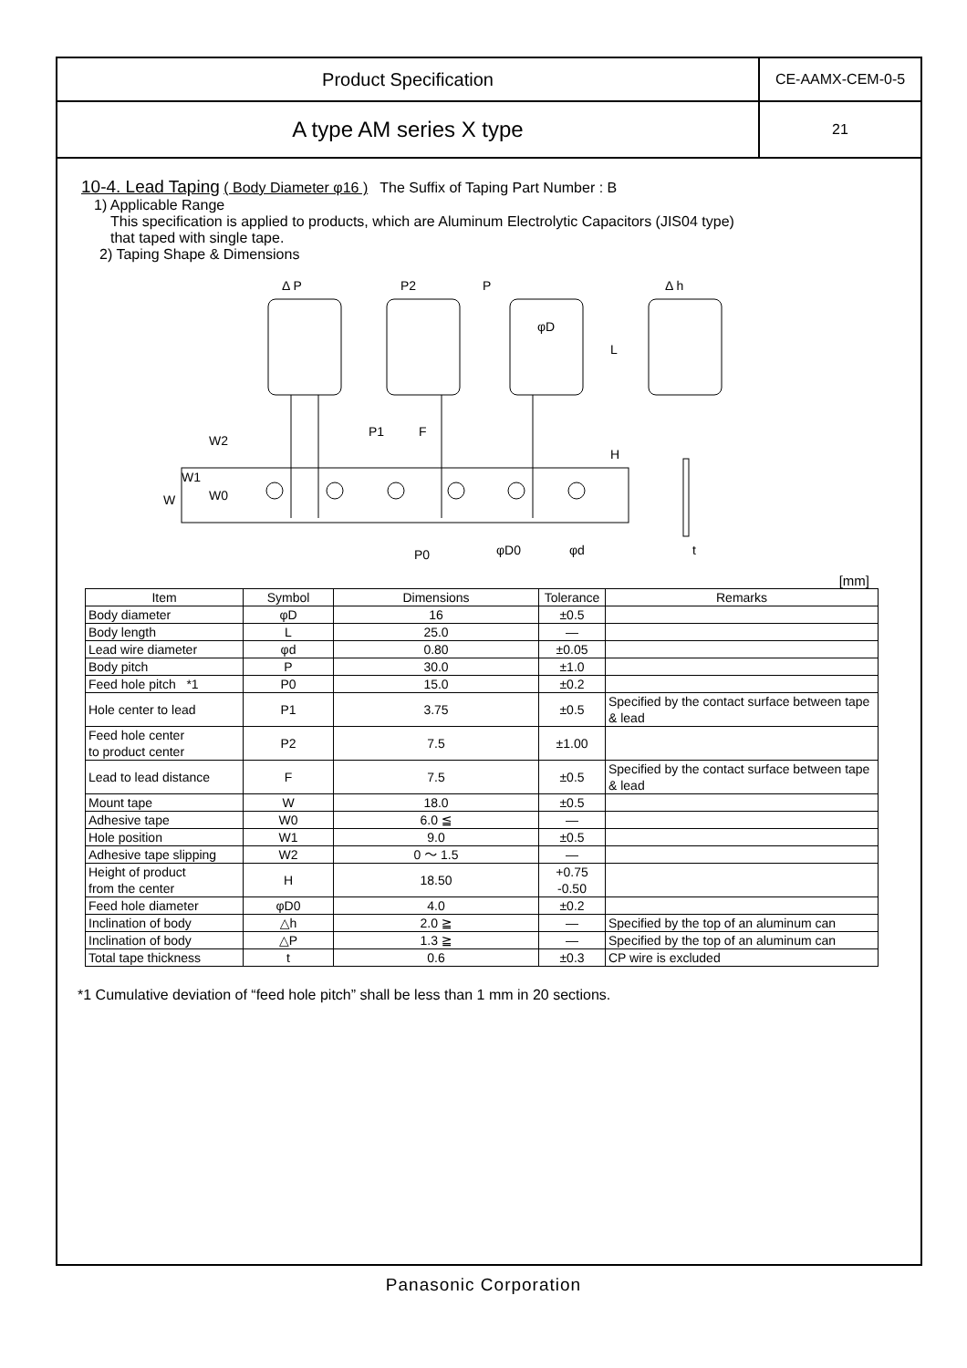Product Specification
CE-AAMX-CEM-0-5
A type AM series X type
21
10-4. Lead Taping ( Body Diameter φ16 ) The Suffix of Taping Part Number : B
1) Applicable Range
This specification is applied to products, which are Aluminum Electrolytic Capacitors (JIS04 type)
that taped with single tape.
2) Taping Shape & Dimensions
Δ P
P2
P
φD
Δ h
L
H
P1
F
W2
W1
W0
W
P0
φD0
φd
t
[mm]
| Item | Symbol | Dimensions | Tolerance | Remarks |
| --- | --- | --- | --- | --- |
| Body diameter | φD | 16 | ±0.5 | |
| Body length | L | 25.0 | — | |
| Lead wire diameter | φd | 0.80 | ±0.05 | |
| Body pitch | P | 30.0 | ±1.0 | |
| Feed hole pitch *1 | P0 | 15.0 | ±0.2 | |
| Hole center to lead | P1 | 3.75 | ±0.5 | Specified by the contact surface between tape & lead |
| Feed hole center to product center | P2 | 7.5 | ±1.00 | |
| Lead to lead distance | F | 7.5 | ±0.5 | Specified by the contact surface between tape & lead |
| Mount tape | W | 18.0 | ±0.5 | |
| Adhesive tape | W0 | 6.0 ≦ | — | |
| Hole position | W1 | 9.0 | ±0.5 | |
| Adhesive tape slipping | W2 | 0 ～ 1.5 | — | |
| Height of product from the center | H | 18.50 | +0.75 -0.50 | |
| Feed hole diameter | φD0 | 4.0 | ±0.2 | |
| Inclination of body | △h | 2.0 ≧ | — | Specified by the top of an aluminum can |
| Inclination of body | △P | 1.3 ≧ | — | Specified by the top of an aluminum can |
| Total tape thickness | t | 0.6 | ±0.3 | CP wire is excluded |
*1 Cumulative deviation of “feed hole pitch” shall be less than 1 mm in 20 sections.
Panasonic Corporation